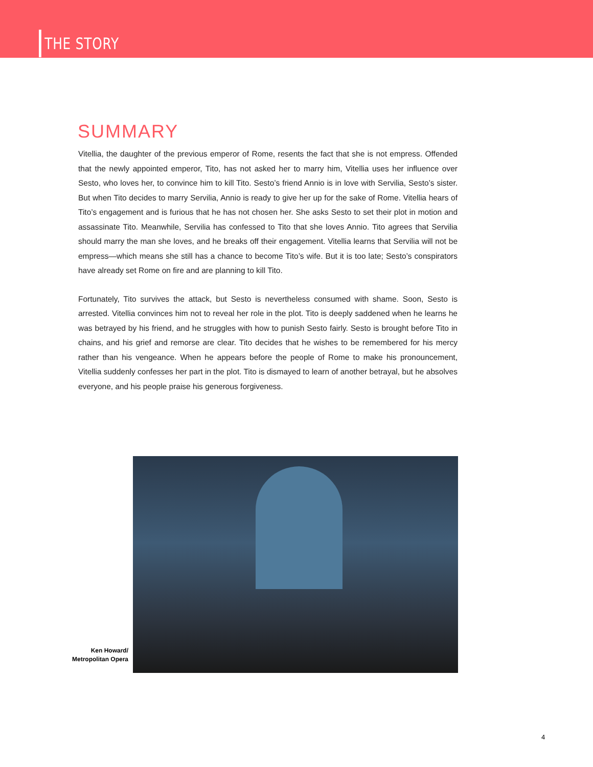THE STORY
SUMMARY
Vitellia, the daughter of the previous emperor of Rome, resents the fact that she is not empress. Offended that the newly appointed emperor, Tito, has not asked her to marry him, Vitellia uses her influence over Sesto, who loves her, to convince him to kill Tito. Sesto’s friend Annio is in love with Servilia, Sesto’s sister. But when Tito decides to marry Servilia, Annio is ready to give her up for the sake of Rome. Vitellia hears of Tito’s engagement and is furious that he has not chosen her. She asks Sesto to set their plot in motion and assassinate Tito. Meanwhile, Servilia has confessed to Tito that she loves Annio. Tito agrees that Servilia should marry the man she loves, and he breaks off their engagement. Vitellia learns that Servilia will not be empress—which means she still has a chance to become Tito’s wife. But it is too late; Sesto’s conspirators have already set Rome on fire and are planning to kill Tito.
Fortunately, Tito survives the attack, but Sesto is nevertheless consumed with shame. Soon, Sesto is arrested. Vitellia convinces him not to reveal her role in the plot. Tito is deeply saddened when he learns he was betrayed by his friend, and he struggles with how to punish Sesto fairly. Sesto is brought before Tito in chains, and his grief and remorse are clear. Tito decides that he wishes to be remembered for his mercy rather than his vengeance. When he appears before the people of Rome to make his pronouncement, Vitellia suddenly confesses her part in the plot. Tito is dismayed to learn of another betrayal, but he absolves everyone, and his people praise his generous forgiveness.
Ken Howard/
Metropolitan Opera
4